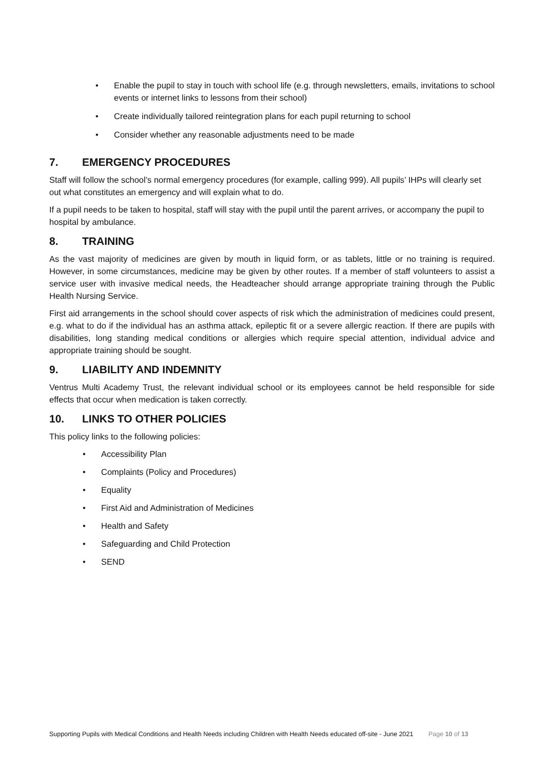• Enable the pupil to stay in touch with school life (e.g. through newsletters, emails, invitations to school events or internet links to lessons from their school)
• Create individually tailored reintegration plans for each pupil returning to school
• Consider whether any reasonable adjustments need to be made
7. EMERGENCY PROCEDURES
Staff will follow the school’s normal emergency procedures (for example, calling 999). All pupils’ IHPs will clearly set out what constitutes an emergency and will explain what to do.
If a pupil needs to be taken to hospital, staff will stay with the pupil until the parent arrives, or accompany the pupil to hospital by ambulance.
8. TRAINING
As the vast majority of medicines are given by mouth in liquid form, or as tablets, little or no training is required. However, in some circumstances, medicine may be given by other routes. If a member of staff volunteers to assist a service user with invasive medical needs, the Headteacher should arrange appropriate training through the Public Health Nursing Service.
First aid arrangements in the school should cover aspects of risk which the administration of medicines could present, e.g. what to do if the individual has an asthma attack, epileptic fit or a severe allergic reaction. If there are pupils with disabilities, long standing medical conditions or allergies which require special attention, individual advice and appropriate training should be sought.
9. LIABILITY AND INDEMNITY
Ventrus Multi Academy Trust, the relevant individual school or its employees cannot be held responsible for side effects that occur when medication is taken correctly.
10. LINKS TO OTHER POLICIES
This policy links to the following policies:
• Accessibility Plan
• Complaints (Policy and Procedures)
• Equality
• First Aid and Administration of Medicines
• Health and Safety
• Safeguarding and Child Protection
• SEND
Supporting Pupils with Medical Conditions and Health Needs including Children with Health Needs educated off-site - June 2021 Page 10 of 13